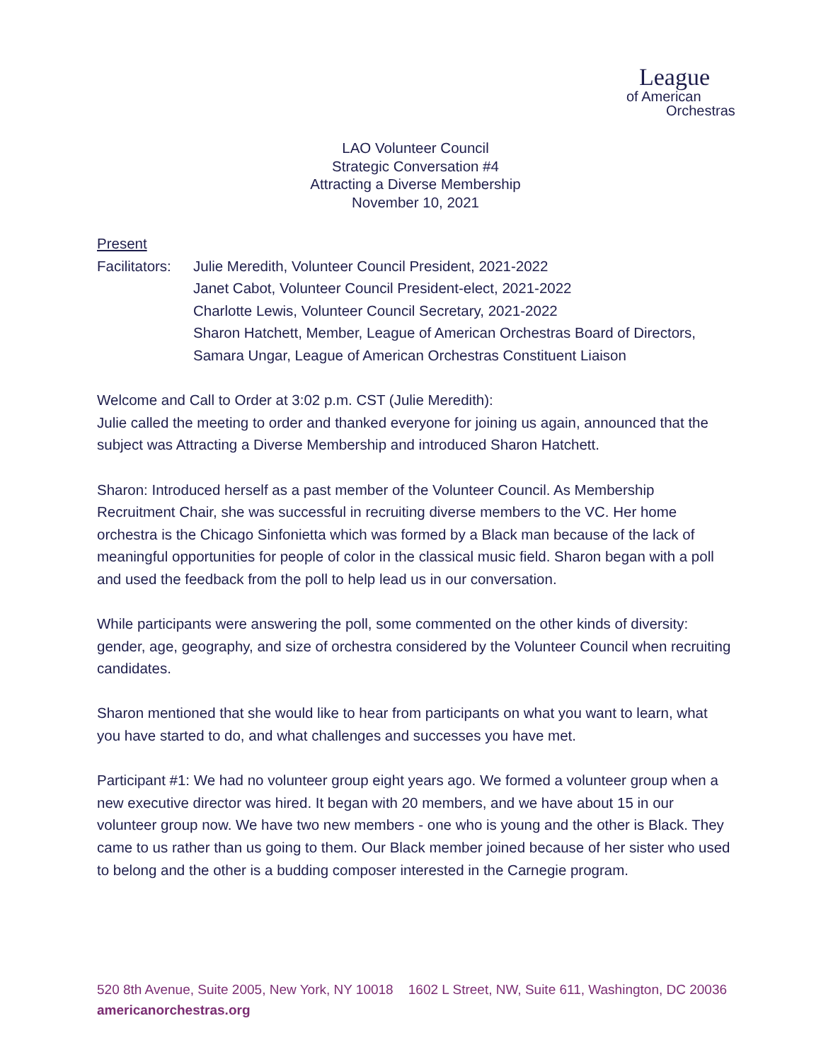League
of American
Orchestras
LAO Volunteer Council
Strategic Conversation #4
Attracting a Diverse Membership
November 10, 2021
Present
Facilitators:
Julie Meredith, Volunteer Council President, 2021-2022
Janet Cabot, Volunteer Council President-elect, 2021-2022
Charlotte Lewis, Volunteer Council Secretary, 2021-2022
Sharon Hatchett, Member, League of American Orchestras Board of Directors, Samara Ungar, League of American Orchestras Constituent Liaison
Welcome and Call to Order at 3:02 p.m. CST (Julie Meredith):
Julie called the meeting to order and thanked everyone for joining us again, announced that the subject was Attracting a Diverse Membership and introduced Sharon Hatchett.
Sharon: Introduced herself as a past member of the Volunteer Council. As Membership Recruitment Chair, she was successful in recruiting diverse members to the VC. Her home orchestra is the Chicago Sinfonietta which was formed by a Black man because of the lack of meaningful opportunities for people of color in the classical music field. Sharon began with a poll and used the feedback from the poll to help lead us in our conversation.
While participants were answering the poll, some commented on the other kinds of diversity: gender, age, geography, and size of orchestra considered by the Volunteer Council when recruiting candidates.
Sharon mentioned that she would like to hear from participants on what you want to learn, what you have started to do, and what challenges and successes you have met.
Participant #1: We had no volunteer group eight years ago. We formed a volunteer group when a new executive director was hired. It began with 20 members, and we have about 15 in our volunteer group now. We have two new members - one who is young and the other is Black. They came to us rather than us going to them. Our Black member joined because of her sister who used to belong and the other is a budding composer interested in the Carnegie program.
520 8th Avenue, Suite 2005, New York, NY 10018 1602 L Street, NW, Suite 611, Washington, DC 20036
americanorchestras.org